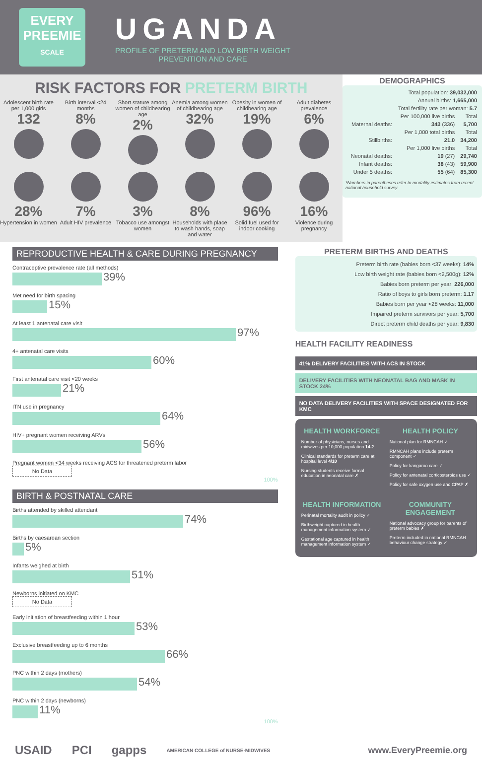EVERY
PREEMIE
SCALE
UGANDA
PROFILE OF PRETERM AND LOW BIRTH WEIGHT
PREVENTION AND CARE
RISK FACTORS FOR PRETERM BIRTH
Adolescent birth rate per 1,000 girls
132
Birth interval <24 months
8%
Short stature among women of childbearing age
2%
Anemia among women of childbearing age
32%
Obesity in women of childbearing age
19%
Adult diabetes prevalence
6%
28%
Hypertension in women
7%
Adult HIV prevalence
3%
Tobacco use amongst women
8%
Households with place to wash hands, soap and water
96%
Solid fuel used for indoor cooking
16%
Violence during pregnancy
DEMOGRAPHICS
| Total population: 39,032,000 | | |
| Annual births: 1,665,000 | | |
| Total fertility rate per woman: 5.7 | | |
| | Per 100,000 live births | Total |
| Maternal deaths: | 343 (336) | 5,700 |
| | Per 1,000 total births | Total |
| Stillbirths: | 21.0 | 34,200 |
| | Per 1,000 live births | Total |
| Neonatal deaths: | 19 (27) | 29,740 |
| Infant deaths: | 38 (43) | 59,900 |
| Under 5 deaths: | 55 (64) | 85,300 |
*Numbers in parentheses refer to mortality estimates from recent national household survey
REPRODUCTIVE HEALTH & CARE DURING PREGNANCY
Contraceptive prevalence rate (all methods)
39%
Met need for birth spacing
15%
At least 1 antenatal care visit
97%
4+ antenatal care visits
60%
First antenatal care visit <20 weeks
21%
ITN use in pregnancy
64%
HIV+ pregnant women receiving ARVs
56%
Pregnant women <34 weeks receiving ACS for threatened preterm labor
No Data
100%
BIRTH & POSTNATAL CARE
Births attended by skilled attendant
74%
Births by caesarean section
5%
Infants weighed at birth
51%
Newborns initiated on KMC
No Data
Early initiation of breastfeeding within 1 hour
53%
Exclusive breastfeeding up to 6 months
66%
PNC within 2 days (mothers)
54%
PNC within 2 days (newborns)
11%
100%
PRETERM BIRTHS AND DEATHS
Preterm birth rate (babies born <37 weeks): 14%
Low birth weight rate (babies born <2,500g): 12%
Babies born preterm per year: 226,000
Ratio of boys to girls born preterm: 1.17
Babies born per year <28 weeks: 11,000
Impaired preterm survivors per year: 5,700
Direct preterm child deaths per year: 9,830
HEALTH FACILITY READINESS
41% DELIVERY FACILITIES WITH ACS IN STOCK
DELIVERY FACILITIES WITH NEONATAL BAG AND MASK IN STOCK 24%
NO DATA DELIVERY FACILITIES WITH SPACE DESIGNATED FOR KMC
HEALTH WORKFORCE
Number of physicians, nurses and midwives per 10,000 population 14.2
Clinical standards for preterm care at hospital level 4/10
Nursing students receive formal education in neonatal care ✗
HEALTH POLICY
National plan for RMNCAH ✓
RMNCAH plans include preterm component ✓
Policy for kangaroo care ✓
Policy for antenatal corticosteroids use ✓
Policy for safe oxygen use and CPAP ✗
HEALTH INFORMATION
Perinatal mortality audit in policy ✓
Birthweight captured in health management information system ✓
Gestational age captured in health management information system ✓
COMMUNITY ENGAGEMENT
National advocacy group for parents of preterm babies ✗
Preterm included in national RMNCAH behaviour change strategy ✓
USAID PCI gapps AMERICAN COLLEGE of NURSE-MIDWIVES www.EveryPreemie.org